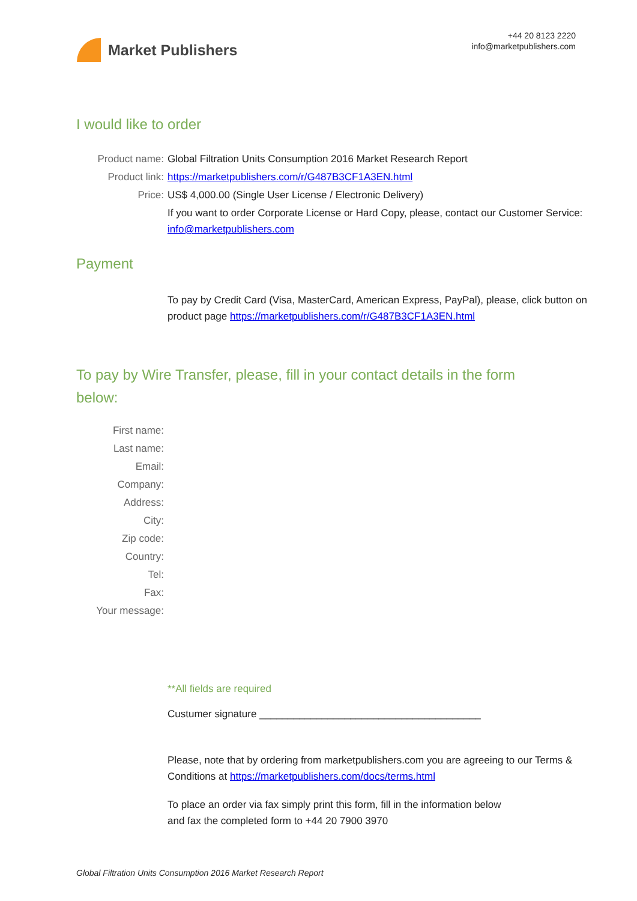Market Publishers
+44 20 8123 2220
info@marketpublishers.com
I would like to order
Product name: Global Filtration Units Consumption 2016 Market Research Report
Product link: https://marketpublishers.com/r/G487B3CF1A3EN.html
Price: US$ 4,000.00 (Single User License / Electronic Delivery)
If you want to order Corporate License or Hard Copy, please, contact our Customer Service:
info@marketpublishers.com
Payment
To pay by Credit Card (Visa, MasterCard, American Express, PayPal), please, click button on product page https://marketpublishers.com/r/G487B3CF1A3EN.html
To pay by Wire Transfer, please, fill in your contact details in the form below:
First name:
Last name:
Email:
Company:
Address:
City:
Zip code:
Country:
Tel:
Fax:
Your message:
**All fields are required
Custumer signature _______________________________________
Please, note that by ordering from marketpublishers.com you are agreeing to our Terms & Conditions at https://marketpublishers.com/docs/terms.html
To place an order via fax simply print this form, fill in the information below
and fax the completed form to +44 20 7900 3970
Global Filtration Units Consumption 2016 Market Research Report